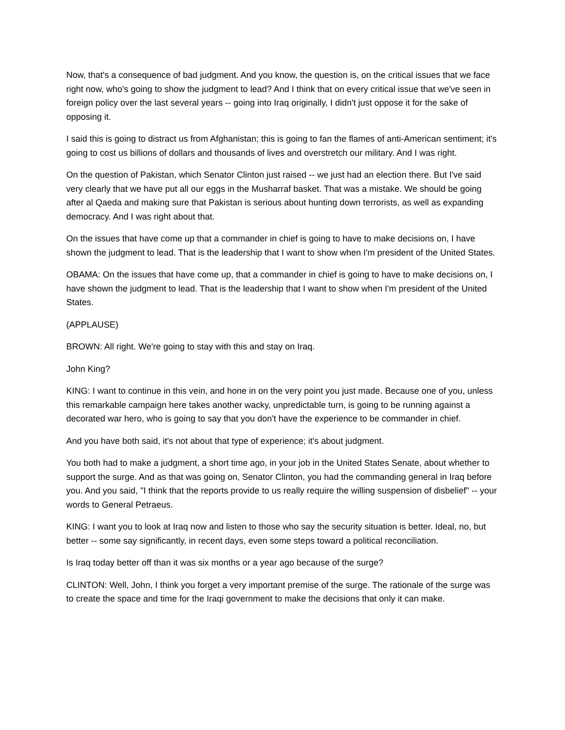Now, that's a consequence of bad judgment. And you know, the question is, on the critical issues that we face right now, who's going to show the judgment to lead? And I think that on every critical issue that we've seen in foreign policy over the last several years -- going into Iraq originally, I didn't just oppose it for the sake of opposing it.
I said this is going to distract us from Afghanistan; this is going to fan the flames of anti-American sentiment; it's going to cost us billions of dollars and thousands of lives and overstretch our military. And I was right.
On the question of Pakistan, which Senator Clinton just raised -- we just had an election there. But I've said very clearly that we have put all our eggs in the Musharraf basket. That was a mistake. We should be going after al Qaeda and making sure that Pakistan is serious about hunting down terrorists, as well as expanding democracy. And I was right about that.
On the issues that have come up that a commander in chief is going to have to make decisions on, I have shown the judgment to lead. That is the leadership that I want to show when I'm president of the United States.
OBAMA: On the issues that have come up, that a commander in chief is going to have to make decisions on, I have shown the judgment to lead. That is the leadership that I want to show when I'm president of the United States.
(APPLAUSE)
BROWN: All right. We're going to stay with this and stay on Iraq.
John King?
KING: I want to continue in this vein, and hone in on the very point you just made. Because one of you, unless this remarkable campaign here takes another wacky, unpredictable turn, is going to be running against a decorated war hero, who is going to say that you don't have the experience to be commander in chief.
And you have both said, it's not about that type of experience; it's about judgment.
You both had to make a judgment, a short time ago, in your job in the United States Senate, about whether to support the surge. And as that was going on, Senator Clinton, you had the commanding general in Iraq before you. And you said, "I think that the reports provide to us really require the willing suspension of disbelief" -- your words to General Petraeus.
KING: I want you to look at Iraq now and listen to those who say the security situation is better. Ideal, no, but better -- some say significantly, in recent days, even some steps toward a political reconciliation.
Is Iraq today better off than it was six months or a year ago because of the surge?
CLINTON: Well, John, I think you forget a very important premise of the surge. The rationale of the surge was to create the space and time for the Iraqi government to make the decisions that only it can make.